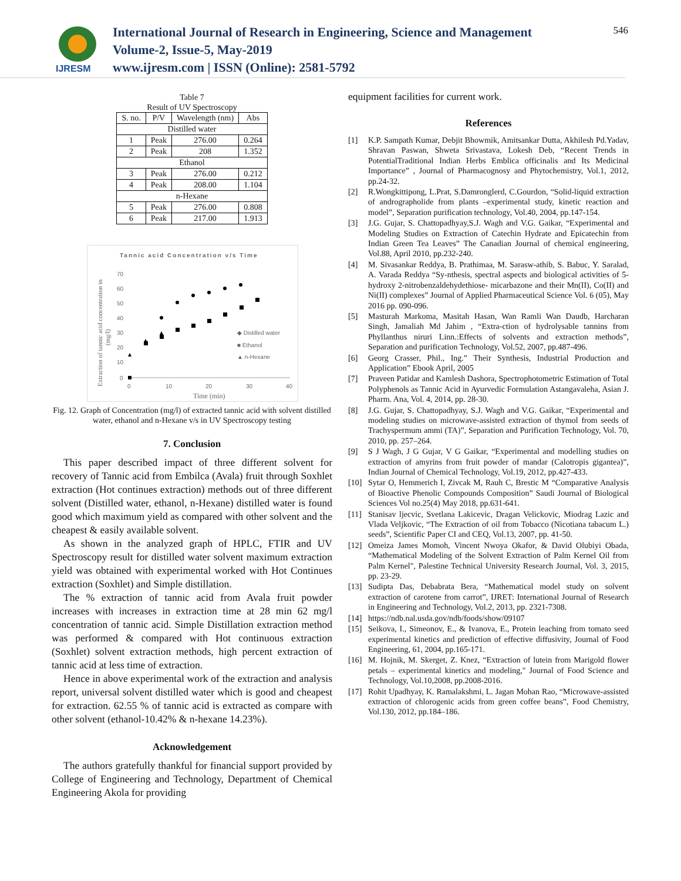546
IJRESM
International Journal of Research in Engineering, Science and Management
Volume-2, Issue-5, May-2019
www.ijresm.com | ISSN (Online): 2581-5792
Table 7
Result of UV Spectroscopy
| S. no. | P/V | Wavelength (nm) | Abs |
| --- | --- | --- | --- |
| Distilled water | | | |
| 1 | Peak | 276.00 | 0.264 |
| 2 | Peak | 208 | 1.352 |
| Ethanol | | | |
| 3 | Peak | 276.00 | 0.212 |
| 4 | Peak | 208.00 | 1.104 |
| n-Hexane | | | |
| 5 | Peak | 276.00 | 0.808 |
| 6 | Peak | 217.00 | 1.913 |
Tannic acid Concentration v/s Time
70
60
50
40
30
20
10
0
0
10
20
30
40
Time (min)
Extraction of tannic acid concentration in
(mg/l)
◆ Distilled water
■ Ethanol
▲ n-Hexane
Fig. 12. Graph of Concentration (mg/l) of extracted tannic acid with solvent distilled water, ethanol and n-Hexane v/s in UV Spectroscopy testing
7. Conclusion
This paper described impact of three different solvent for recovery of Tannic acid from Embilca (Avala) fruit through Soxhlet extraction (Hot continues extraction) methods out of three different solvent (Distilled water, ethanol, n-Hexane) distilled water is found good which maximum yield as compared with other solvent and the cheapest & easily available solvent.
As shown in the analyzed graph of HPLC, FTIR and UV Spectroscopy result for distilled water solvent maximum extraction yield was obtained with experimental worked with Hot Continues extraction (Soxhlet) and Simple distillation.
The % extraction of tannic acid from Avala fruit powder increases with increases in extraction time at 28 min 62 mg/l concentration of tannic acid. Simple Distillation extraction method was performed & compared with Hot continuous extraction (Soxhlet) solvent extraction methods, high percent extraction of tannic acid at less time of extraction.
Hence in above experimental work of the extraction and analysis report, universal solvent distilled water which is good and cheapest for extraction. 62.55 % of tannic acid is extracted as compare with other solvent (ethanol-10.42% & n-hexane 14.23%).
Acknowledgement
The authors gratefully thankful for financial support provided by College of Engineering and Technology, Department of Chemical Engineering Akola for providing
equipment facilities for current work.
References
[1] K.P. Sampath Kumar, Debjit Bhowmik, Amitsankar Dutta, Akhilesh Pd.Yadav, Shravan Paswan, Shweta Srivastava, Lokesh Deb, “Recent Trends in PotentialTraditional Indian Herbs Emblica officinalis and Its Medicinal Importance” , Journal of Pharmacognosy and Phytochemistry, Vol.1, 2012, pp.24-32.
[2] R.Wongkittipong, L.Prat, S.Damronglerd, C.Gourdon, “Solid-liquid extraction of andrographolide from plants –experimental study, kinetic reaction and model”, Separation purification technology, Vol.40, 2004, pp.147-154.
[3] J.G. Gujar, S. Chattopadhyay,S.J. Wagh and V.G. Gaikar, “Experimental and Modeling Studies on Extraction of Catechin Hydrate and Epicatechin from Indian Green Tea Leaves” The Canadian Journal of chemical engineering, Vol.88, April 2010, pp.232-240.
[4] M. Sivasankar Reddya, B. Prathimaa, M. Sarasw-athib, S. Babuc, Y. Saralad, A. Varada Reddya “Sy-nthesis, spectral aspects and biological activities of 5-hydroxy 2-nitrobenzaldehydethiose- micarbazone and their Mn(II), Co(II) and Ni(II) complexes” Journal of Applied Pharmaceutical Science Vol. 6 (05), May 2016 pp. 090-096.
[5] Masturah Markoma, Masitah Hasan, Wan Ramli Wan Daudb, Harcharan Singh, Jamaliah Md Jahim , “Extra-ction of hydrolysable tannins from Phyllanthus niruri Linn.:Effects of solvents and extraction methods”, Separation and purification Technology, Vol.52, 2007, pp.487-496.
[6] Georg Crasser, Phil., Ing.” Their Synthesis, Industrial Production and Application” Ebook April, 2005
[7] Praveen Patidar and Kamlesh Dashora, Spectrophotometric Estimation of Total Polyphenols as Tannic Acid in Ayurvedic Formulation Astangavaleha, Asian J. Pharm. Ana, Vol. 4, 2014, pp. 28-30.
[8] J.G. Gujar, S. Chattopadhyay, S.J. Wagh and V.G. Gaikar, “Experimental and modeling studies on microwave-assisted extraction of thymol from seeds of Trachyspermum ammi (TA)”, Separation and Purification Technology, Vol. 70, 2010, pp. 257–264.
[9] S J Wagh, J G Gujar, V G Gaikar, “Experimental and modelling studies on extraction of amyrins from fruit powder of mandar (Calotropis gigantea)”, Indian Journal of Chemical Technology, Vol.19, 2012, pp.427-433.
[10] Sytar O, Hemmerich I, Zivcak M, Rauh C, Brestic M “Comparative Analysis of Bioactive Phenolic Compounds Composition” Saudi Journal of Biological Sciences Vol no.25(4) May 2018, pp.631-641.
[11] Stanisav ljecvic, Svetlana Lakicevic, Dragan Velickovic, Miodrag Lazic and Vlada Veljkovic, “The Extraction of oil from Tobacco (Nicotiana tabacum L.) seeds”, Scientific Paper CI and CEQ, Vol.13, 2007, pp. 41-50.
[12] Omeiza James Momoh, Vincent Nwoya Okafor, & David Olubiyi Obada, “Mathematical Modeling of the Solvent Extraction of Palm Kernel Oil from Palm Kernel", Palestine Technical University Research Journal, Vol. 3, 2015, pp. 23-29.
[13] Sudipta Das, Debabrata Bera, “Mathematical model study on solvent extraction of carotene from carrot”, IJRET: International Journal of Research in Engineering and Technology, Vol.2, 2013, pp. 2321-7308.
[14] https://ndb.nal.usda.gov/ndb/foods/show/09107
[15] Seikova, I., Simeonov, E., & Ivanova, E., Protein leaching from tomato seed experimental kinetics and prediction of effective diffusivity, Journal of Food Engineering, 61, 2004, pp.165-171.
[16] M. Hojnik, M. Skerget, Z. Knez, “Extraction of lutein from Marigold flower petals – experimental kinetics and modeling," Journal of Food Science and Technology, Vol.10,2008, pp.2008-2016.
[17] Rohit Upadhyay, K. Ramalakshmi, L. Jagan Mohan Rao, “Microwave-assisted extraction of chlorogenic acids from green coffee beans”, Food Chemistry, Vol.130, 2012, pp.184–186.